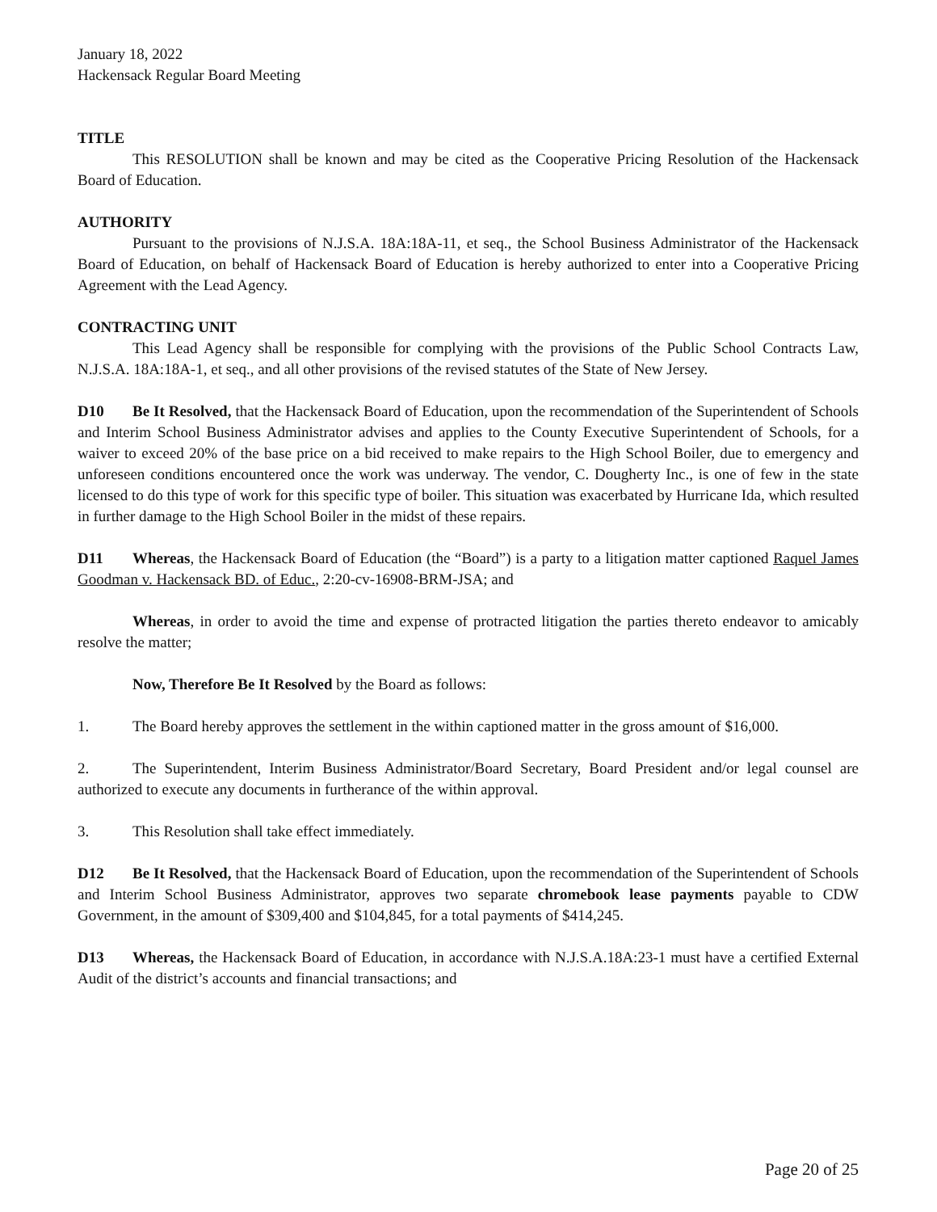January 18, 2022
Hackensack Regular Board Meeting
TITLE
This RESOLUTION shall be known and may be cited as the Cooperative Pricing Resolution of the Hackensack Board of Education.
AUTHORITY
Pursuant to the provisions of N.J.S.A. 18A:18A-11, et seq., the School Business Administrator of the Hackensack Board of Education, on behalf of Hackensack Board of Education is hereby authorized to enter into a Cooperative Pricing Agreement with the Lead Agency.
CONTRACTING UNIT
This Lead Agency shall be responsible for complying with the provisions of the Public School Contracts Law, N.J.S.A. 18A:18A-1, et seq., and all other provisions of the revised statutes of the State of New Jersey.
D10 Be It Resolved, that the Hackensack Board of Education, upon the recommendation of the Superintendent of Schools and Interim School Business Administrator advises and applies to the County Executive Superintendent of Schools, for a waiver to exceed 20% of the base price on a bid received to make repairs to the High School Boiler, due to emergency and unforeseen conditions encountered once the work was underway. The vendor, C. Dougherty Inc., is one of few in the state licensed to do this type of work for this specific type of boiler. This situation was exacerbated by Hurricane Ida, which resulted in further damage to the High School Boiler in the midst of these repairs.
D11 Whereas, the Hackensack Board of Education (the “Board”) is a party to a litigation matter captioned Raquel James Goodman v. Hackensack BD. of Educ., 2:20-cv-16908-BRM-JSA; and
Whereas, in order to avoid the time and expense of protracted litigation the parties thereto endeavor to amicably resolve the matter;
Now, Therefore Be It Resolved by the Board as follows:
1. The Board hereby approves the settlement in the within captioned matter in the gross amount of $16,000.
2. The Superintendent, Interim Business Administrator/Board Secretary, Board President and/or legal counsel are authorized to execute any documents in furtherance of the within approval.
3. This Resolution shall take effect immediately.
D12 Be It Resolved, that the Hackensack Board of Education, upon the recommendation of the Superintendent of Schools and Interim School Business Administrator, approves two separate chromebook lease payments payable to CDW Government, in the amount of $309,400 and $104,845, for a total payments of $414,245.
D13 Whereas, the Hackensack Board of Education, in accordance with N.J.S.A.18A:23‑1 must have a certified External Audit of the district’s accounts and financial transactions; and
Page 20 of 25